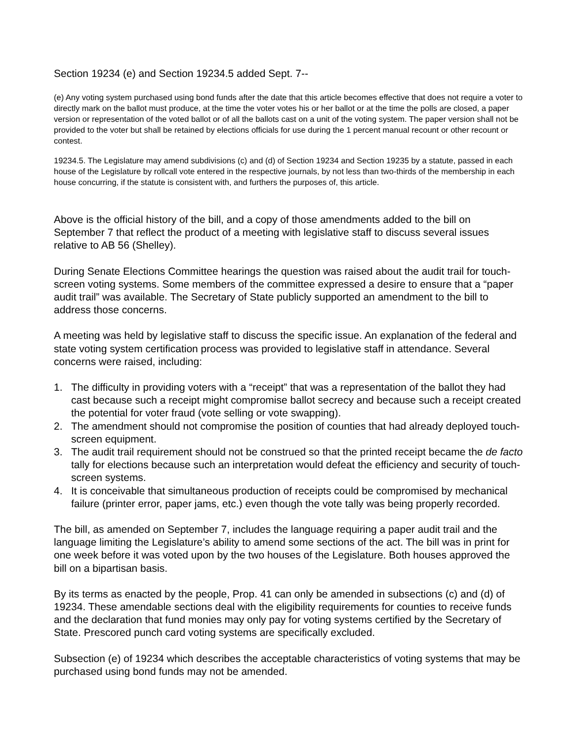Section 19234 (e) and Section 19234.5 added Sept. 7--
(e) Any voting system purchased using bond funds after the date that this article becomes effective that does not require a voter to directly mark on the ballot must produce, at the time the voter votes his or her ballot or at the time the polls are closed, a paper version or representation of the voted ballot or of all the ballots cast on a unit of the voting system. The paper version shall not be provided to the voter but shall be retained by elections officials for use during the 1 percent manual recount or other recount or contest.
19234.5. The Legislature may amend subdivisions (c) and (d) of Section 19234 and Section 19235 by a statute, passed in each house of the Legislature by rollcall vote entered in the respective journals, by not less than two-thirds of the membership in each house concurring, if the statute is consistent with, and furthers the purposes of, this article.
Above is the official history of the bill, and a copy of those amendments added to the bill on September 7 that reflect the product of a meeting with legislative staff to discuss several issues relative to AB 56 (Shelley).
During Senate Elections Committee hearings the question was raised about the audit trail for touch-screen voting systems. Some members of the committee expressed a desire to ensure that a “paper audit trail” was available. The Secretary of State publicly supported an amendment to the bill to address those concerns.
A meeting was held by legislative staff to discuss the specific issue. An explanation of the federal and state voting system certification process was provided to legislative staff in attendance. Several concerns were raised, including:
1. The difficulty in providing voters with a “receipt” that was a representation of the ballot they had cast because such a receipt might compromise ballot secrecy and because such a receipt created the potential for voter fraud (vote selling or vote swapping).
2. The amendment should not compromise the position of counties that had already deployed touch-screen equipment.
3. The audit trail requirement should not be construed so that the printed receipt became the de facto tally for elections because such an interpretation would defeat the efficiency and security of touch-screen systems.
4. It is conceivable that simultaneous production of receipts could be compromised by mechanical failure (printer error, paper jams, etc.) even though the vote tally was being properly recorded.
The bill, as amended on September 7, includes the language requiring a paper audit trail and the language limiting the Legislature’s ability to amend some sections of the act. The bill was in print for one week before it was voted upon by the two houses of the Legislature. Both houses approved the bill on a bipartisan basis.
By its terms as enacted by the people, Prop. 41 can only be amended in subsections (c) and (d) of 19234. These amendable sections deal with the eligibility requirements for counties to receive funds and the declaration that fund monies may only pay for voting systems certified by the Secretary of State. Prescored punch card voting systems are specifically excluded.
Subsection (e) of 19234 which describes the acceptable characteristics of voting systems that may be purchased using bond funds may not be amended.